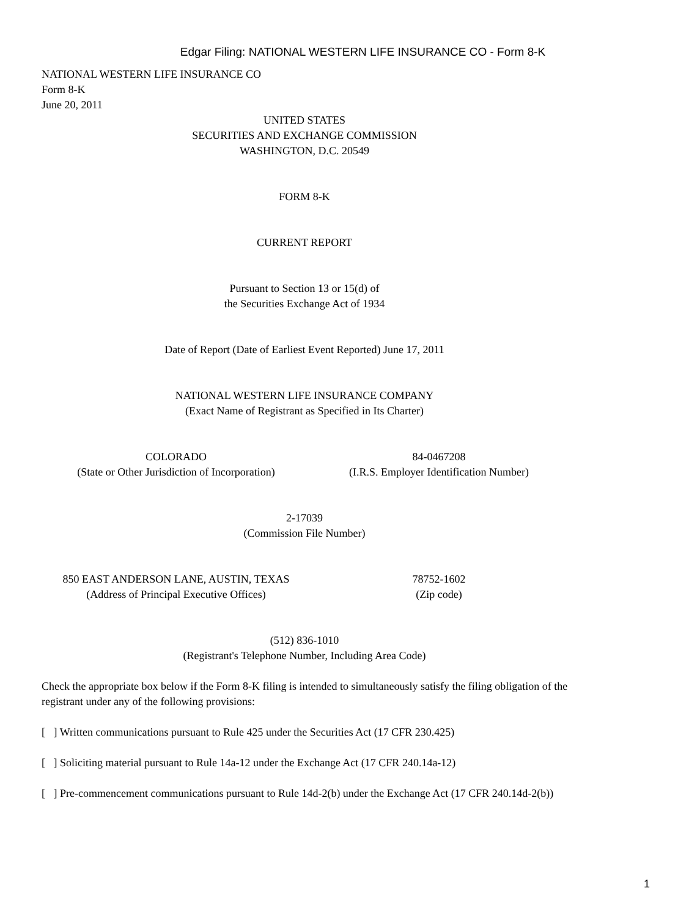Edgar Filing: NATIONAL WESTERN LIFE INSURANCE CO - Form 8-K
NATIONAL WESTERN LIFE INSURANCE CO
Form 8-K
June 20, 2011
UNITED STATES
SECURITIES AND EXCHANGE COMMISSION
WASHINGTON, D.C. 20549
FORM 8-K
CURRENT REPORT
Pursuant to Section 13 or 15(d) of
the Securities Exchange Act of 1934
Date of Report (Date of Earliest Event Reported) June 17, 2011
NATIONAL WESTERN LIFE INSURANCE COMPANY
(Exact Name of Registrant as Specified in Its Charter)
COLORADO
(State or Other Jurisdiction of Incorporation)
84-0467208
(I.R.S. Employer Identification Number)
2-17039
(Commission File Number)
850 EAST ANDERSON LANE, AUSTIN, TEXAS
(Address of Principal Executive Offices)
78752-1602
(Zip code)
(512) 836-1010
(Registrant's Telephone Number, Including Area Code)
Check the appropriate box below if the Form 8-K filing is intended to simultaneously satisfy the filing obligation of the registrant under any of the following provisions:
[ ] Written communications pursuant to Rule 425 under the Securities Act (17 CFR 230.425)
[ ] Soliciting material pursuant to Rule 14a-12 under the Exchange Act (17 CFR 240.14a-12)
[ ] Pre-commencement communications pursuant to Rule 14d-2(b) under the Exchange Act (17 CFR 240.14d-2(b))
1